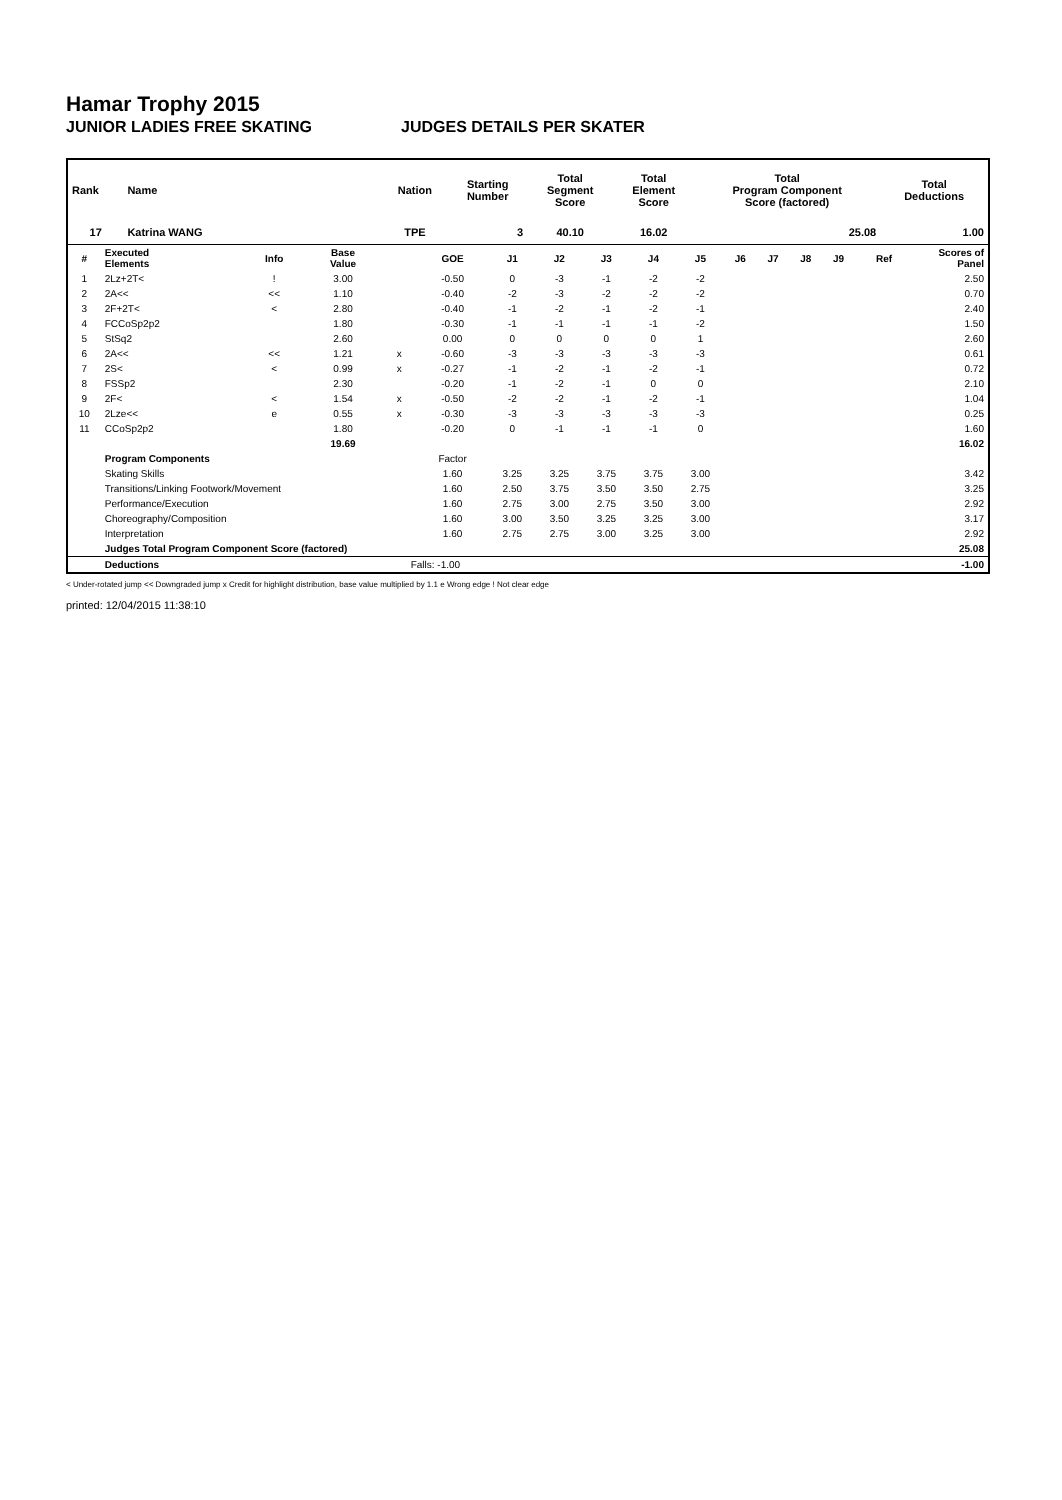Hamar Trophy 2015
JUNIOR LADIES FREE SKATING JUDGES DETAILS PER SKATER
| Rank | Name | Nation | Starting Number | Total Segment Score | Total Element Score | Total Program Component Score (factored) | Total Deductions |
| --- | --- | --- | --- | --- | --- | --- | --- |
| 17 | Katrina WANG | TPE | 3 | 40.10 | 16.02 | 25.08 | 1.00 |
| # | Executed Elements | Info | Base Value | | GOE | J1 | J2 | J3 | J4 | J5 | J6 | J7 | J8 | J9 | Ref | Scores of Panel |
| --- | --- | --- | --- | --- | --- | --- | --- | --- | --- | --- | --- | --- | --- | --- | --- | --- |
| 1 | 2Lz+2T< | ! | 3.00 | | -0.50 | 0 | -3 | -1 | -2 | -2 | | | | | | 2.50 |
| 2 | 2A<< | << | 1.10 | | -0.40 | -2 | -3 | -2 | -2 | -2 | | | | | | 0.70 |
| 3 | 2F+2T< | < | 2.80 | | -0.40 | -1 | -2 | -1 | -2 | -1 | | | | | | 2.40 |
| 4 | FCCoSp2p2 | | 1.80 | | -0.30 | -1 | -1 | -1 | -1 | -2 | | | | | | 1.50 |
| 5 | StSq2 | | 2.60 | | 0.00 | 0 | 0 | 0 | 0 | 1 | | | | | | 2.60 |
| 6 | 2A<< | << | 1.21 | x | -0.60 | -3 | -3 | -3 | -3 | -3 | | | | | | 0.61 |
| 7 | 2S< | < | 0.99 | x | -0.27 | -1 | -2 | -1 | -2 | -1 | | | | | | 0.72 |
| 8 | FSSp2 | | 2.30 | | -0.20 | -1 | -2 | -1 | 0 | 0 | | | | | | 2.10 |
| 9 | 2F< | < | 1.54 | x | -0.50 | -2 | -2 | -1 | -2 | -1 | | | | | | 1.04 |
| 10 | 2Lze<< | e | 0.55 | x | -0.30 | -3 | -3 | -3 | -3 | -3 | | | | | | 0.25 |
| 11 | CCoSp2p2 | | 1.80 | | -0.20 | 0 | -1 | -1 | -1 | 0 | | | | | | 1.60 |
| | | | 19.69 | | | | | | | | | | | | | 16.02 |
| | Program Components | | | | Factor | | | | | | | | | | | |
| | Skating Skills | | | | 1.60 | 3.25 | 3.25 | 3.75 | 3.75 | 3.00 | | | | | | 3.42 |
| | Transitions/Linking Footwork/Movement | | | | 1.60 | 2.50 | 3.75 | 3.50 | 3.50 | 2.75 | | | | | | 3.25 |
| | Performance/Execution | | | | 1.60 | 2.75 | 3.00 | 2.75 | 3.50 | 3.00 | | | | | | 2.92 |
| | Choreography/Composition | | | | 1.60 | 3.00 | 3.50 | 3.25 | 3.25 | 3.00 | | | | | | 3.17 |
| | Interpretation | | | | 1.60 | 2.75 | 2.75 | 3.00 | 3.25 | 3.00 | | | | | | 2.92 |
| | Judges Total Program Component Score (factored) | | | | | | | | | | | | | | | 25.08 |
| | Deductions | | | Falls: -1.00 | | | | | | | | | | | | -1.00 |
< Under-rotated jump << Downgraded jump x Credit for highlight distribution, base value multiplied by 1.1 e Wrong edge ! Not clear edge
printed: 12/04/2015 11:38:10